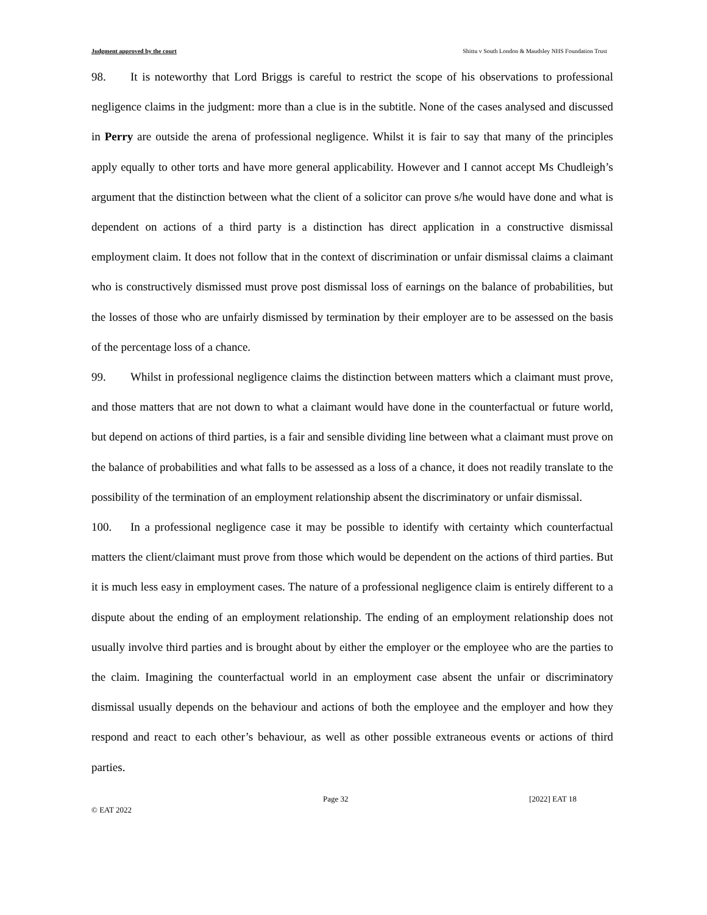Judgment approved by the court Shittu v South London & Maudsley NHS Foundation Trust
98. It is noteworthy that Lord Briggs is careful to restrict the scope of his observations to professional negligence claims in the judgment: more than a clue is in the subtitle. None of the cases analysed and discussed in Perry are outside the arena of professional negligence. Whilst it is fair to say that many of the principles apply equally to other torts and have more general applicability. However and I cannot accept Ms Chudleigh’s argument that the distinction between what the client of a solicitor can prove s/he would have done and what is dependent on actions of a third party is a distinction has direct application in a constructive dismissal employment claim. It does not follow that in the context of discrimination or unfair dismissal claims a claimant who is constructively dismissed must prove post dismissal loss of earnings on the balance of probabilities, but the losses of those who are unfairly dismissed by termination by their employer are to be assessed on the basis of the percentage loss of a chance.
99. Whilst in professional negligence claims the distinction between matters which a claimant must prove, and those matters that are not down to what a claimant would have done in the counterfactual or future world, but depend on actions of third parties, is a fair and sensible dividing line between what a claimant must prove on the balance of probabilities and what falls to be assessed as a loss of a chance, it does not readily translate to the possibility of the termination of an employment relationship absent the discriminatory or unfair dismissal.
100. In a professional negligence case it may be possible to identify with certainty which counterfactual matters the client/claimant must prove from those which would be dependent on the actions of third parties. But it is much less easy in employment cases. The nature of a professional negligence claim is entirely different to a dispute about the ending of an employment relationship. The ending of an employment relationship does not usually involve third parties and is brought about by either the employer or the employee who are the parties to the claim. Imagining the counterfactual world in an employment case absent the unfair or discriminatory dismissal usually depends on the behaviour and actions of both the employee and the employer and how they respond and react to each other’s behaviour, as well as other possible extraneous events or actions of third parties.
Page 32 [2022] EAT 18
© EAT 2022